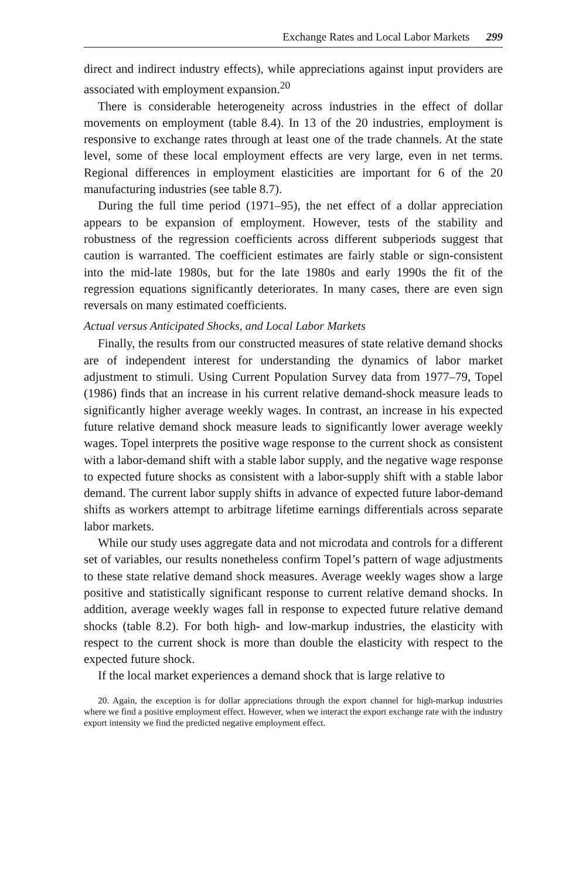Exchange Rates and Local Labor Markets 299
direct and indirect industry effects), while appreciations against input providers are associated with employment expansion.<sup>20</sup>
There is considerable heterogeneity across industries in the effect of dollar movements on employment (table 8.4). In 13 of the 20 industries, employment is responsive to exchange rates through at least one of the trade channels. At the state level, some of these local employment effects are very large, even in net terms. Regional differences in employment elasticities are important for 6 of the 20 manufacturing industries (see table 8.7).
During the full time period (1971–95), the net effect of a dollar appreciation appears to be expansion of employment. However, tests of the stability and robustness of the regression coefficients across different subperiods suggest that caution is warranted. The coefficient estimates are fairly stable or sign-consistent into the mid-late 1980s, but for the late 1980s and early 1990s the fit of the regression equations significantly deteriorates. In many cases, there are even sign reversals on many estimated coefficients.
Actual versus Anticipated Shocks, and Local Labor Markets
Finally, the results from our constructed measures of state relative demand shocks are of independent interest for understanding the dynamics of labor market adjustment to stimuli. Using Current Population Survey data from 1977–79, Topel (1986) finds that an increase in his current relative demand-shock measure leads to significantly higher average weekly wages. In contrast, an increase in his expected future relative demand shock measure leads to significantly lower average weekly wages. Topel interprets the positive wage response to the current shock as consistent with a labor-demand shift with a stable labor supply, and the negative wage response to expected future shocks as consistent with a labor-supply shift with a stable labor demand. The current labor supply shifts in advance of expected future labor-demand shifts as workers attempt to arbitrage lifetime earnings differentials across separate labor markets.
While our study uses aggregate data and not microdata and controls for a different set of variables, our results nonetheless confirm Topel’s pattern of wage adjustments to these state relative demand shock measures. Average weekly wages show a large positive and statistically significant response to current relative demand shocks. In addition, average weekly wages fall in response to expected future relative demand shocks (table 8.2). For both high- and low-markup industries, the elasticity with respect to the current shock is more than double the elasticity with respect to the expected future shock.
If the local market experiences a demand shock that is large relative to
20. Again, the exception is for dollar appreciations through the export channel for high-markup industries where we find a positive employment effect. However, when we interact the export exchange rate with the industry export intensity we find the predicted negative employment effect.